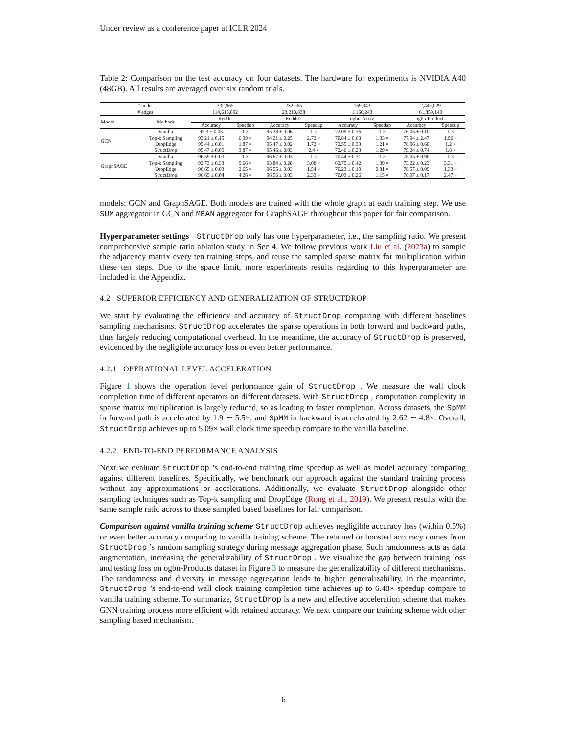Under review as a conference paper at ICLR 2024
Table 2: Comparison on the test accuracy on four datasets. The hardware for experiments is NVIDIA A40 (48GB). All results are averaged over six random trials.
| # nodes # edges | | 232,965 114,615,892 | | 232,965 23,213,838 | | 169,343 1,166,243 | | 2,449,029 61,859,140 | |
| Model | Methods | Reddit | | Reddit2 | | ogbn-Arxiv | | ogbn-Products | |
| | | Accuracy | Speedup | Accuracy | Speedup | Accuracy | Speedup | Accuracy | Speedup |
| GCN | Vanilla | 95.3 ± 0.05 | 1 × | 95.38 ± 0.06 | 1 × | 72.09 ± 0.26 | 1 × | 76.05 ± 0.10 | 1 × |
| | Top-k Sampling | 93.21 ± 0.15 | 6.99 × | 94.21 ± 0.25 | 2.72 × | 70.84 ± 0.63 | 1.33 × | 77.94 ± 2.47 | 1.96 × |
| | DropEdge | 95.44 ± 0.01 | 1.87 × | 95.47 ± 0.02 | 1.72 × | 72.55 ± 0.33 | 1.21 × | 78.96 ± 0.60 | 1.2 × |
| | StructDrop | 95.47 ± 0.05 | 3.87 × | 95.46 ± 0.03 | 2.4 × | 72.46 ± 0.23 | 1.29 × | 79.24 ± 0.74 | 1.8 × |
| GraphSAGE | Vanilla | 96.59 ± 0.03 | 1 × | 96.67 ± 0.03 | 1 × | 70.44 ± 0.31 | 1 × | 78.05 ± 0.90 | 1 × |
| | Top-k Sampling | 92.73 ± 0.33 | 9.66 × | 93.84 ± 0.28 | 3.08 × | 63.75 ± 0.42 | 1.39 × | 73.22 ± 0.23 | 3.31 × |
| | DropEdge | 96.65 ± 0.03 | 2.65 × | 96.55 ± 0.03 | 1.54 × | 70.23 ± 0.19 | 0.81 × | 78.57 ± 0.09 | 1.33 × |
| | StructDrop | 96.65 ± 0.04 | 4.26 × | 96.56 ± 0.03 | 2.33 × | 70.03 ± 0.26 | 1.15 × | 78.97 ± 0.17 | 2.47 × |
models: GCN and GraphSAGE. Both models are trained with the whole graph at each training step. We use SUM aggregator in GCN and MEAN aggregator for GraphSAGE throughout this paper for fair comparison.
Hyperparameter settings StructDrop only has one hyperparameter, i.e., the sampling ratio. We present comprehensive sample ratio ablation study in Sec 4. We follow previous work Liu et al. (2023a) to sample the adjacency matrix every ten training steps, and reuse the sampled sparse matrix for multiplication within these ten steps. Due to the space limit, more experiments results regarding to this hyperparameter are included in the Appendix.
4.2 SUPERIOR EFFICIENCY AND GENERALIZATION OF STRUCTDROP
We start by evaluating the efficiency and accuracy of StructDrop comparing with different baselines sampling mechanisms. StructDrop accelerates the sparse operations in both forward and backward paths, thus largely reducing computational overhead. In the meantime, the accuracy of StructDrop is preserved, evidenced by the negligible accuracy loss or even better performance.
4.2.1 OPERATIONAL LEVEL ACCELERATION
Figure 1 shows the operation level performance gain of StructDrop . We measure the wall clock completion time of different operators on different datasets. With StructDrop , computation complexity in sparse matrix multiplication is largely reduced, so as leading to faster completion. Across datasets, the SpMM in forward path is accelerated by 1.9 ∼ 5.5×, and SpMM in backward is accelerated by 2.62 ∼ 4.8×. Overall, StructDrop achieves up to 5.09× wall clock time speedup compare to the vanilla baseline.
4.2.2 END-TO-END PERFORMANCE ANALYSIS
Next we evaluate StructDrop ’s end-to-end training time speedup as well as model accuracy comparing against different baselines. Specifically, we benchmark our approach against the standard training process without any approximations or accelerations. Additionally, we evaluate StructDrop alongside other sampling techniques such as Top-k sampling and DropEdge (Rong et al., 2019). We present results with the same sample ratio across to those sampled based baselines for fair comparison.
Comparison against vanilla training scheme StructDrop achieves negligible accuracy loss (within 0.5%) or even better accuracy comparing to vanilla training scheme. The retained or boosted accuracy comes from StructDrop ’s random sampling strategy during message aggregation phase. Such randomness acts as data augmentation, increasing the generalizability of StructDrop . We visualize the gap between training loss and testing loss on ogbn-Products dataset in Figure 3 to measure the generalizability of different mechanisms. The randomness and diversity in message aggregation leads to higher generalizability. In the meantime, StructDrop ’s end-to-end wall clock training completion time achieves up to 6.48× speedup compare to vanilla training scheme. To summarize, StructDrop is a new and effective acceleration scheme that makes GNN training process more efficient with retained accuracy. We next compare our training scheme with other sampling based mechanism.
6